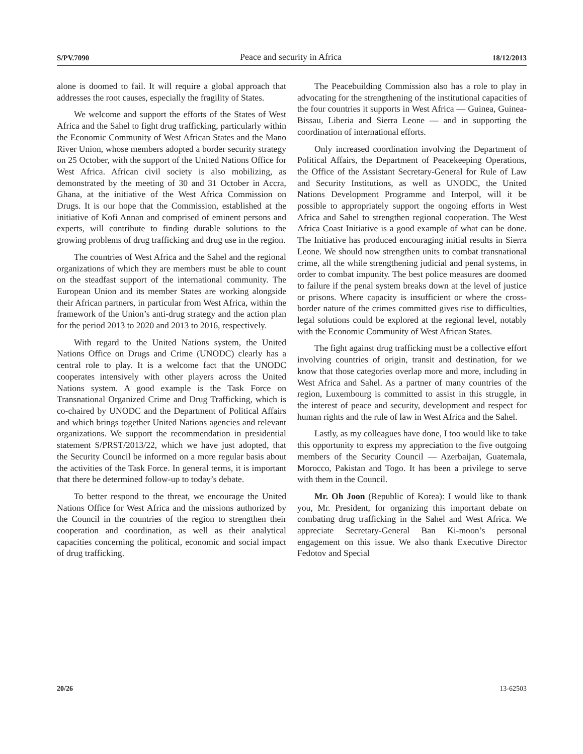S/PV.7090 Peace and security in Africa 18/12/2013
alone is doomed to fail. It will require a global approach that addresses the root causes, especially the fragility of States.
We welcome and support the efforts of the States of West Africa and the Sahel to fight drug trafficking, particularly within the Economic Community of West African States and the Mano River Union, whose members adopted a border security strategy on 25 October, with the support of the United Nations Office for West Africa. African civil society is also mobilizing, as demonstrated by the meeting of 30 and 31 October in Accra, Ghana, at the initiative of the West Africa Commission on Drugs. It is our hope that the Commission, established at the initiative of Kofi Annan and comprised of eminent persons and experts, will contribute to finding durable solutions to the growing problems of drug trafficking and drug use in the region.
The countries of West Africa and the Sahel and the regional organizations of which they are members must be able to count on the steadfast support of the international community. The European Union and its member States are working alongside their African partners, in particular from West Africa, within the framework of the Union’s anti-drug strategy and the action plan for the period 2013 to 2020 and 2013 to 2016, respectively.
With regard to the United Nations system, the United Nations Office on Drugs and Crime (UNODC) clearly has a central role to play. It is a welcome fact that the UNODC cooperates intensively with other players across the United Nations system. A good example is the Task Force on Transnational Organized Crime and Drug Trafficking, which is co-chaired by UNODC and the Department of Political Affairs and which brings together United Nations agencies and relevant organizations. We support the recommendation in presidential statement S/PRST/2013/22, which we have just adopted, that the Security Council be informed on a more regular basis about the activities of the Task Force. In general terms, it is important that there be determined follow-up to today’s debate.
To better respond to the threat, we encourage the United Nations Office for West Africa and the missions authorized by the Council in the countries of the region to strengthen their cooperation and coordination, as well as their analytical capacities concerning the political, economic and social impact of drug trafficking.
The Peacebuilding Commission also has a role to play in advocating for the strengthening of the institutional capacities of the four countries it supports in West Africa — Guinea, Guinea-Bissau, Liberia and Sierra Leone — and in supporting the coordination of international efforts.
Only increased coordination involving the Department of Political Affairs, the Department of Peacekeeping Operations, the Office of the Assistant Secretary-General for Rule of Law and Security Institutions, as well as UNODC, the United Nations Development Programme and Interpol, will it be possible to appropriately support the ongoing efforts in West Africa and Sahel to strengthen regional cooperation. The West Africa Coast Initiative is a good example of what can be done. The Initiative has produced encouraging initial results in Sierra Leone. We should now strengthen units to combat transnational crime, all the while strengthening judicial and penal systems, in order to combat impunity. The best police measures are doomed to failure if the penal system breaks down at the level of justice or prisons. Where capacity is insufficient or where the cross-border nature of the crimes committed gives rise to difficulties, legal solutions could be explored at the regional level, notably with the Economic Community of West African States.
The fight against drug trafficking must be a collective effort involving countries of origin, transit and destination, for we know that those categories overlap more and more, including in West Africa and Sahel. As a partner of many countries of the region, Luxembourg is committed to assist in this struggle, in the interest of peace and security, development and respect for human rights and the rule of law in West Africa and the Sahel.
Lastly, as my colleagues have done, I too would like to take this opportunity to express my appreciation to the five outgoing members of the Security Council — Azerbaijan, Guatemala, Morocco, Pakistan and Togo. It has been a privilege to serve with them in the Council.
Mr. Oh Joon (Republic of Korea): I would like to thank you, Mr. President, for organizing this important debate on combating drug trafficking in the Sahel and West Africa. We appreciate Secretary-General Ban Ki-moon’s personal engagement on this issue. We also thank Executive Director Fedotov and Special
20/26 13-62503